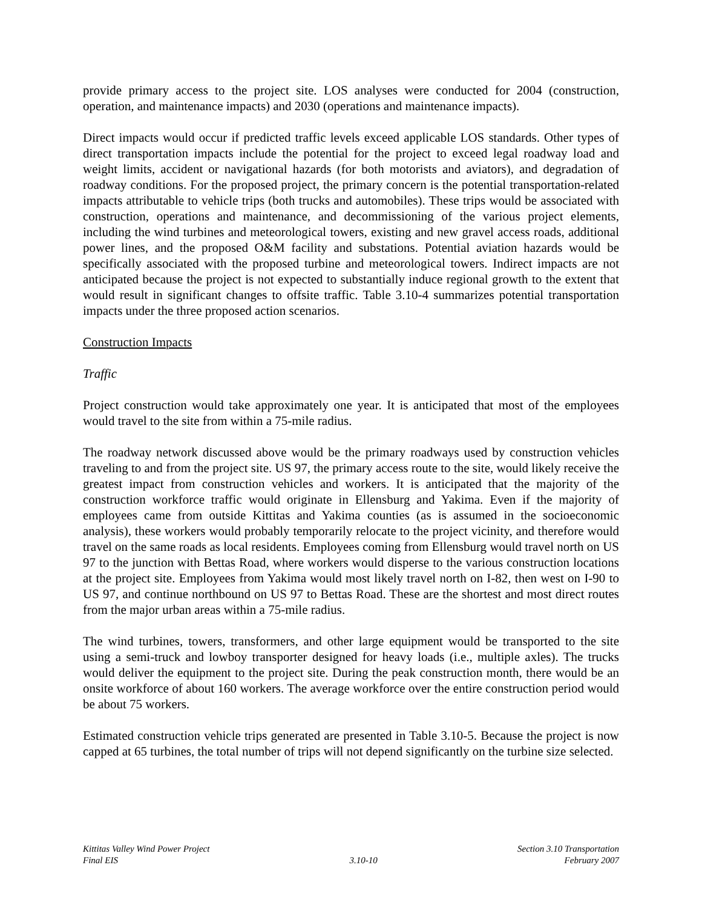provide primary access to the project site. LOS analyses were conducted for 2004 (construction, operation, and maintenance impacts) and 2030 (operations and maintenance impacts).
Direct impacts would occur if predicted traffic levels exceed applicable LOS standards. Other types of direct transportation impacts include the potential for the project to exceed legal roadway load and weight limits, accident or navigational hazards (for both motorists and aviators), and degradation of roadway conditions. For the proposed project, the primary concern is the potential transportation-related impacts attributable to vehicle trips (both trucks and automobiles). These trips would be associated with construction, operations and maintenance, and decommissioning of the various project elements, including the wind turbines and meteorological towers, existing and new gravel access roads, additional power lines, and the proposed O&M facility and substations. Potential aviation hazards would be specifically associated with the proposed turbine and meteorological towers. Indirect impacts are not anticipated because the project is not expected to substantially induce regional growth to the extent that would result in significant changes to offsite traffic. Table 3.10-4 summarizes potential transportation impacts under the three proposed action scenarios.
Construction Impacts
Traffic
Project construction would take approximately one year. It is anticipated that most of the employees would travel to the site from within a 75-mile radius.
The roadway network discussed above would be the primary roadways used by construction vehicles traveling to and from the project site. US 97, the primary access route to the site, would likely receive the greatest impact from construction vehicles and workers. It is anticipated that the majority of the construction workforce traffic would originate in Ellensburg and Yakima. Even if the majority of employees came from outside Kittitas and Yakima counties (as is assumed in the socioeconomic analysis), these workers would probably temporarily relocate to the project vicinity, and therefore would travel on the same roads as local residents. Employees coming from Ellensburg would travel north on US 97 to the junction with Bettas Road, where workers would disperse to the various construction locations at the project site. Employees from Yakima would most likely travel north on I-82, then west on I-90 to US 97, and continue northbound on US 97 to Bettas Road. These are the shortest and most direct routes from the major urban areas within a 75-mile radius.
The wind turbines, towers, transformers, and other large equipment would be transported to the site using a semi-truck and lowboy transporter designed for heavy loads (i.e., multiple axles). The trucks would deliver the equipment to the project site. During the peak construction month, there would be an onsite workforce of about 160 workers. The average workforce over the entire construction period would be about 75 workers.
Estimated construction vehicle trips generated are presented in Table 3.10-5. Because the project is now capped at 65 turbines, the total number of trips will not depend significantly on the turbine size selected.
Kittitas Valley Wind Power Project
Final EIS
3.10-10
Section 3.10 Transportation
February 2007